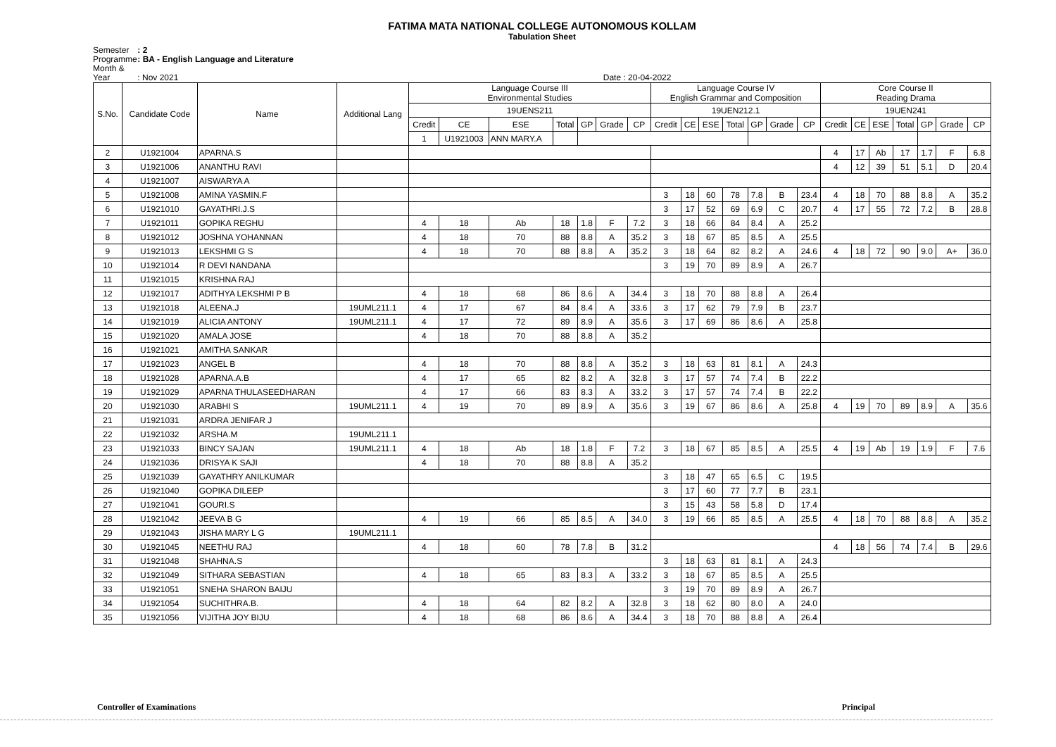FATIMA MATA NATIONAL COLLEGE AUTONOMOUS KOLLAM
Tabulation Sheet
Semester : 2
Programme : BA - English Language and Literature
Month & Year : Nov 2021 Date : 20-04-2022
| S.No. | Candidate Code | Name | Additional Lang | Language Course III Environmental Studies | | | | | | | Language Course IV English Grammar and Composition | | | | | | | Core Course II Reading Drama | | | | | | |
| --- | --- | --- | --- | --- | --- | --- | --- | --- | --- | --- | --- | --- | --- | --- | --- | --- | --- | --- | --- | --- | --- | --- | --- | --- |
| | | | | 19UENS211 | | | | | | | 19UEN212.1 | | | | | | | 19UEN241 | | | | | | |
| | | | | Credit | CE | ESE | Total | GP | Grade | CP | Credit | CE | ESE | Total | GP | Grade | CP | Credit | CE | ESE | Total | GP | Grade | CP |
| | | | | 1 | U1921003 | ANN MARY.A | | | | | | | | | | | | | | | | | | |
| 2 | U1921004 | APARNA.S | | | | | | | | | | | | | | | | 4 | 17 | Ab | 17 | 1.7 | F | 6.8 |
| 3 | U1921006 | ANANTHU RAVI | | | | | | | | | | | | | | | | 4 | 12 | 39 | 51 | 5.1 | D | 20.4 |
| 4 | U1921007 | AISWARYA A | | | | | | | | | | | | | | | | | | | | | | |
| 5 | U1921008 | AMINA YASMIN.F | | | | | | | | | 3 | 18 | 60 | 78 | 7.8 | B | 23.4 | 4 | 18 | 70 | 88 | 8.8 | A | 35.2 |
| 6 | U1921010 | GAYATHRI.J.S | | | | | | | | | 3 | 17 | 52 | 69 | 6.9 | C | 20.7 | 4 | 17 | 55 | 72 | 7.2 | B | 28.8 |
| 7 | U1921011 | GOPIKA REGHU | | 4 | 18 | Ab | 18 | 1.8 | F | 7.2 | 3 | 18 | 66 | 84 | 8.4 | A | 25.2 | | | | | | | |
| 8 | U1921012 | JOSHNA YOHANNAN | | 4 | 18 | 70 | 88 | 8.8 | A | 35.2 | 3 | 18 | 67 | 85 | 8.5 | A | 25.5 | | | | | | | |
| 9 | U1921013 | LEKSHMI G S | | 4 | 18 | 70 | 88 | 8.8 | A | 35.2 | 3 | 18 | 64 | 82 | 8.2 | A | 24.6 | 4 | 18 | 72 | 90 | 9.0 | A+ | 36.0 |
| 10 | U1921014 | R DEVI NANDANA | | | | | | | | | 3 | 19 | 70 | 89 | 8.9 | A | 26.7 | | | | | | | |
| 11 | U1921015 | KRISHNA RAJ | | | | | | | | | | | | | | | | | | | | | | |
| 12 | U1921017 | ADITHYA LEKSHMI P B | | 4 | 18 | 68 | 86 | 8.6 | A | 34.4 | 3 | 18 | 70 | 88 | 8.8 | A | 26.4 | | | | | | | |
| 13 | U1921018 | ALEENA.J | 19UML211.1 | 4 | 17 | 67 | 84 | 8.4 | A | 33.6 | 3 | 17 | 62 | 79 | 7.9 | B | 23.7 | | | | | | | |
| 14 | U1921019 | ALICIA ANTONY | 19UML211.1 | 4 | 17 | 72 | 89 | 8.9 | A | 35.6 | 3 | 17 | 69 | 86 | 8.6 | A | 25.8 | | | | | | | |
| 15 | U1921020 | AMALA JOSE | | 4 | 18 | 70 | 88 | 8.8 | A | 35.2 | | | | | | | | | | | | | | |
| 16 | U1921021 | AMITHA SANKAR | | | | | | | | | | | | | | | | | | | | | | |
| 17 | U1921023 | ANGEL B | | 4 | 18 | 70 | 88 | 8.8 | A | 35.2 | 3 | 18 | 63 | 81 | 8.1 | A | 24.3 | | | | | | | |
| 18 | U1921028 | APARNA.A.B | | 4 | 17 | 65 | 82 | 8.2 | A | 32.8 | 3 | 17 | 57 | 74 | 7.4 | B | 22.2 | | | | | | | |
| 19 | U1921029 | APARNA THULASEEDHARAN | | 4 | 17 | 66 | 83 | 8.3 | A | 33.2 | 3 | 17 | 57 | 74 | 7.4 | B | 22.2 | | | | | | | |
| 20 | U1921030 | ARABHI S | 19UML211.1 | 4 | 19 | 70 | 89 | 8.9 | A | 35.6 | 3 | 19 | 67 | 86 | 8.6 | A | 25.8 | 4 | 19 | 70 | 89 | 8.9 | A | 35.6 |
| 21 | U1921031 | ARDRA JENIFAR J | | | | | | | | | | | | | | | | | | | | | | |
| 22 | U1921032 | ARSHA.M | 19UML211.1 | | | | | | | | | | | | | | | | | | | | | |
| 23 | U1921033 | BINCY SAJAN | 19UML211.1 | 4 | 18 | Ab | 18 | 1.8 | F | 7.2 | 3 | 18 | 67 | 85 | 8.5 | A | 25.5 | 4 | 19 | Ab | 19 | 1.9 | F | 7.6 |
| 24 | U1921036 | DRISYA K SAJI | | 4 | 18 | 70 | 88 | 8.8 | A | 35.2 | | | | | | | | | | | | | | |
| 25 | U1921039 | GAYATHRY ANILKUMAR | | | | | | | | | 3 | 18 | 47 | 65 | 6.5 | C | 19.5 | | | | | | | |
| 26 | U1921040 | GOPIKA DILEEP | | | | | | | | | 3 | 17 | 60 | 77 | 7.7 | B | 23.1 | | | | | | | |
| 27 | U1921041 | GOURI.S | | | | | | | | | 3 | 15 | 43 | 58 | 5.8 | D | 17.4 | | | | | | | |
| 28 | U1921042 | JEEVA B G | | 4 | 19 | 66 | 85 | 8.5 | A | 34.0 | 3 | 19 | 66 | 85 | 8.5 | A | 25.5 | 4 | 18 | 70 | 88 | 8.8 | A | 35.2 |
| 29 | U1921043 | JISHA MARY L G | 19UML211.1 | | | | | | | | | | | | | | | | | | | | | |
| 30 | U1921045 | NEETHU RAJ | | 4 | 18 | 60 | 78 | 7.8 | B | 31.2 | | | | | | | | 4 | 18 | 56 | 74 | 7.4 | B | 29.6 |
| 31 | U1921048 | SHAHNA.S | | | | | | | | | 3 | 18 | 63 | 81 | 8.1 | A | 24.3 | | | | | | | |
| 32 | U1921049 | SITHARA SEBASTIAN | | 4 | 18 | 65 | 83 | 8.3 | A | 33.2 | 3 | 18 | 67 | 85 | 8.5 | A | 25.5 | | | | | | | |
| 33 | U1921051 | SNEHA SHARON BAIJU | | | | | | | | | 3 | 19 | 70 | 89 | 8.9 | A | 26.7 | | | | | | | |
| 34 | U1921054 | SUCHITHRA.B. | | 4 | 18 | 64 | 82 | 8.2 | A | 32.8 | 3 | 18 | 62 | 80 | 8.0 | A | 24.0 | | | | | | | |
| 35 | U1921056 | VIJITHA JOY BIJU | | 4 | 18 | 68 | 86 | 8.6 | A | 34.4 | 3 | 18 | 70 | 88 | 8.8 | A | 26.4 | | | | | | | |
Controller of Examinations Principal